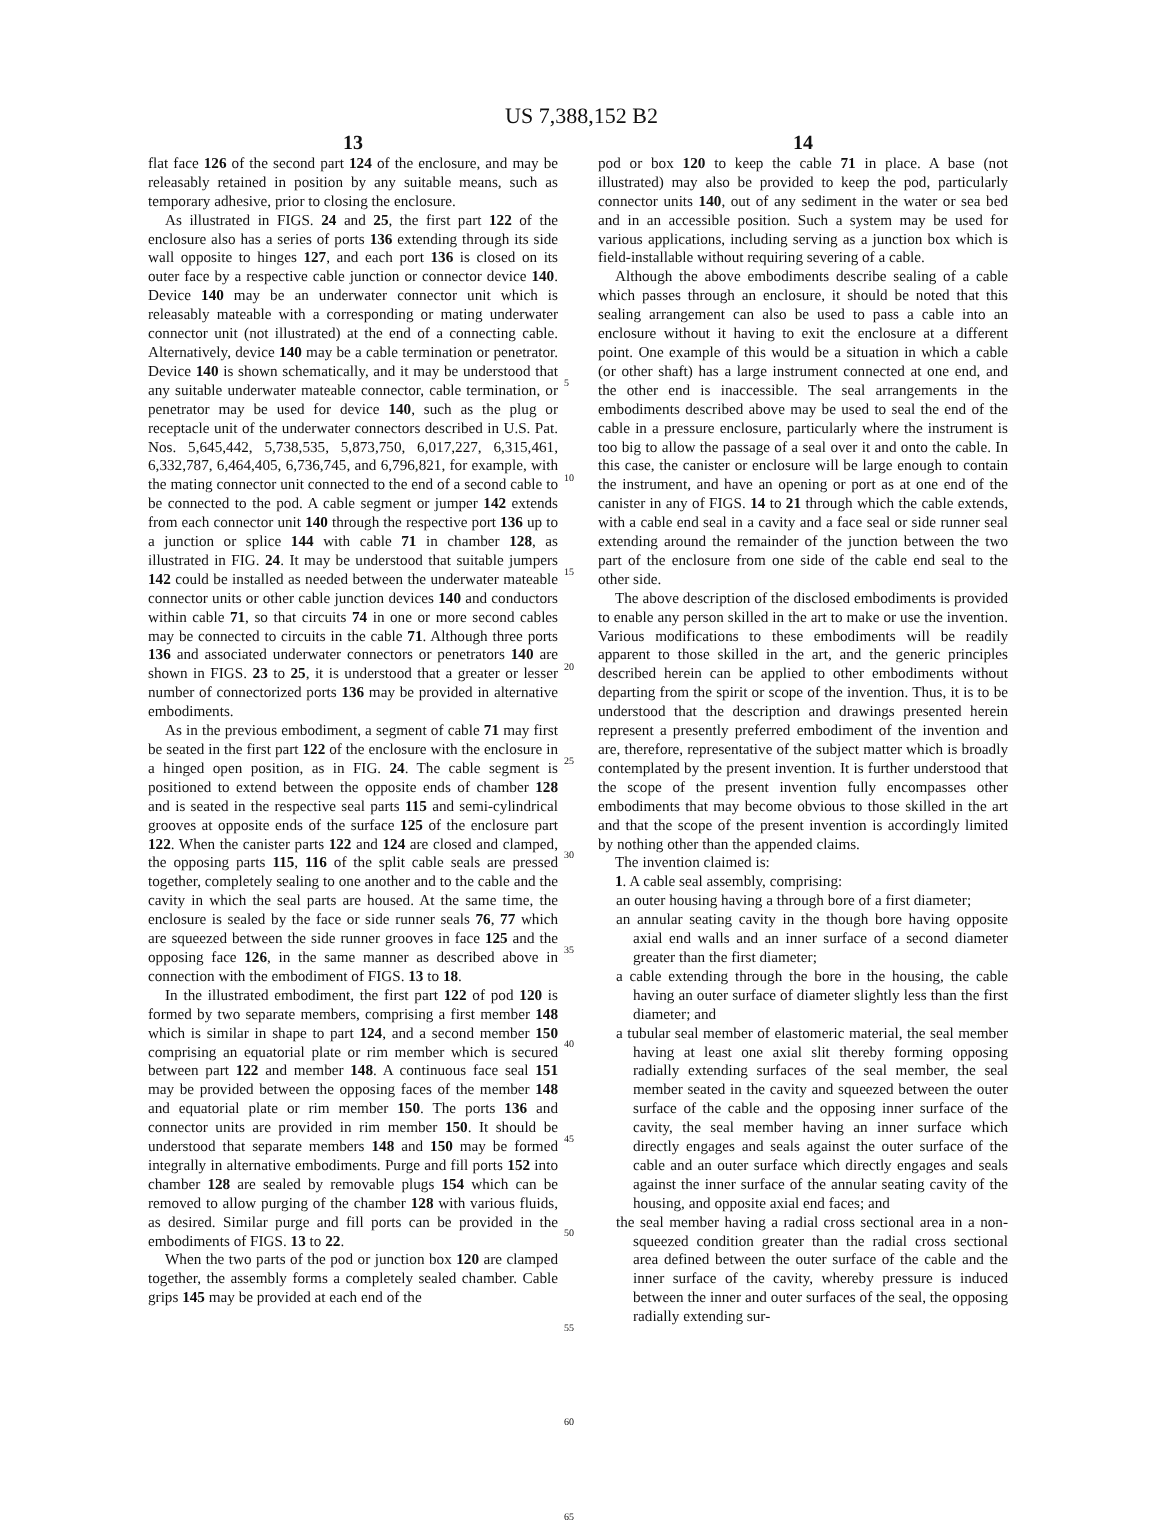US 7,388,152 B2
13
flat face 126 of the second part 124 of the enclosure, and may be releasably retained in position by any suitable means, such as temporary adhesive, prior to closing the enclosure.
As illustrated in FIGS. 24 and 25, the first part 122 of the enclosure also has a series of ports 136 extending through its side wall opposite to hinges 127, and each port 136 is closed on its outer face by a respective cable junction or connector device 140. Device 140 may be an underwater connector unit which is releasably mateable with a corresponding or mating underwater connector unit (not illustrated) at the end of a connecting cable. Alternatively, device 140 may be a cable termination or penetrator. Device 140 is shown schematically, and it may be understood that any suitable underwater mateable connector, cable termination, or penetrator may be used for device 140, such as the plug or receptacle unit of the underwater connectors described in U.S. Pat. Nos. 5,645,442, 5,738,535, 5,873,750, 6,017,227, 6,315,461, 6,332,787, 6,464,405, 6,736,745, and 6,796,821, for example, with the mating connector unit connected to the end of a second cable to be connected to the pod. A cable segment or jumper 142 extends from each connector unit 140 through the respective port 136 up to a junction or splice 144 with cable 71 in chamber 128, as illustrated in FIG. 24. It may be understood that suitable jumpers 142 could be installed as needed between the underwater mateable connector units or other cable junction devices 140 and conductors within cable 71, so that circuits 74 in one or more second cables may be connected to circuits in the cable 71. Although three ports 136 and associated underwater connectors or penetrators 140 are shown in FIGS. 23 to 25, it is understood that a greater or lesser number of connectorized ports 136 may be provided in alternative embodiments.
As in the previous embodiment, a segment of cable 71 may first be seated in the first part 122 of the enclosure with the enclosure in a hinged open position, as in FIG. 24. The cable segment is positioned to extend between the opposite ends of chamber 128 and is seated in the respective seal parts 115 and semi-cylindrical grooves at opposite ends of the surface 125 of the enclosure part 122. When the canister parts 122 and 124 are closed and clamped, the opposing parts 115, 116 of the split cable seals are pressed together, completely sealing to one another and to the cable and the cavity in which the seal parts are housed. At the same time, the enclosure is sealed by the face or side runner seals 76, 77 which are squeezed between the side runner grooves in face 125 and the opposing face 126, in the same manner as described above in connection with the embodiment of FIGS. 13 to 18.
In the illustrated embodiment, the first part 122 of pod 120 is formed by two separate members, comprising a first member 148 which is similar in shape to part 124, and a second member 150 comprising an equatorial plate or rim member which is secured between part 122 and member 148. A continuous face seal 151 may be provided between the opposing faces of the member 148 and equatorial plate or rim member 150. The ports 136 and connector units are provided in rim member 150. It should be understood that separate members 148 and 150 may be formed integrally in alternative embodiments. Purge and fill ports 152 into chamber 128 are sealed by removable plugs 154 which can be removed to allow purging of the chamber 128 with various fluids, as desired. Similar purge and fill ports can be provided in the embodiments of FIGS. 13 to 22.
When the two parts of the pod or junction box 120 are clamped together, the assembly forms a completely sealed chamber. Cable grips 145 may be provided at each end of the
5
10
15
20
25
30
35
40
45
50
55
60
65
14
pod or box 120 to keep the cable 71 in place. A base (not illustrated) may also be provided to keep the pod, particularly connector units 140, out of any sediment in the water or sea bed and in an accessible position. Such a system may be used for various applications, including serving as a junction box which is field-installable without requiring severing of a cable.
Although the above embodiments describe sealing of a cable which passes through an enclosure, it should be noted that this sealing arrangement can also be used to pass a cable into an enclosure without it having to exit the enclosure at a different point. One example of this would be a situation in which a cable (or other shaft) has a large instrument connected at one end, and the other end is inaccessible. The seal arrangements in the embodiments described above may be used to seal the end of the cable in a pressure enclosure, particularly where the instrument is too big to allow the passage of a seal over it and onto the cable. In this case, the canister or enclosure will be large enough to contain the instrument, and have an opening or port as at one end of the canister in any of FIGS. 14 to 21 through which the cable extends, with a cable end seal in a cavity and a face seal or side runner seal extending around the remainder of the junction between the two part of the enclosure from one side of the cable end seal to the other side.
The above description of the disclosed embodiments is provided to enable any person skilled in the art to make or use the invention. Various modifications to these embodiments will be readily apparent to those skilled in the art, and the generic principles described herein can be applied to other embodiments without departing from the spirit or scope of the invention. Thus, it is to be understood that the description and drawings presented herein represent a presently preferred embodiment of the invention and are, therefore, representative of the subject matter which is broadly contemplated by the present invention. It is further understood that the scope of the present invention fully encompasses other embodiments that may become obvious to those skilled in the art and that the scope of the present invention is accordingly limited by nothing other than the appended claims.
The invention claimed is:
1. A cable seal assembly, comprising:
an outer housing having a through bore of a first diameter;
an annular seating cavity in the though bore having opposite axial end walls and an inner surface of a second diameter greater than the first diameter;
a cable extending through the bore in the housing, the cable having an outer surface of diameter slightly less than the first diameter; and
a tubular seal member of elastomeric material, the seal member having at least one axial slit thereby forming opposing radially extending surfaces of the seal member, the seal member seated in the cavity and squeezed between the outer surface of the cable and the opposing inner surface of the cavity, the seal member having an inner surface which directly engages and seals against the outer surface of the cable and an outer surface which directly engages and seals against the inner surface of the annular seating cavity of the housing, and opposite axial end faces; and
the seal member having a radial cross sectional area in a non-squeezed condition greater than the radial cross sectional area defined between the outer surface of the cable and the inner surface of the cavity, whereby pressure is induced between the inner and outer surfaces of the seal, the opposing radially extending sur-